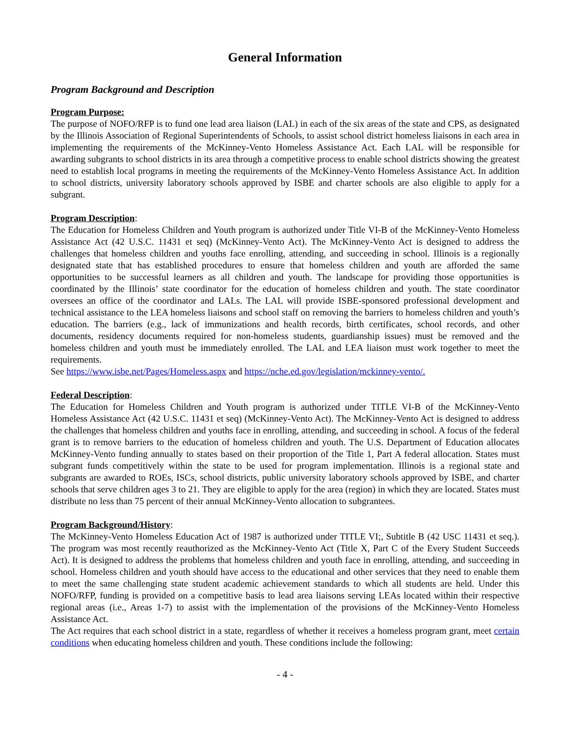General Information
Program Background and Description
Program Purpose:
The purpose of NOFO/RFP is to fund one lead area liaison (LAL) in each of the six areas of the state and CPS, as designated by the Illinois Association of Regional Superintendents of Schools, to assist school district homeless liaisons in each area in implementing the requirements of the McKinney-Vento Homeless Assistance Act. Each LAL will be responsible for awarding subgrants to school districts in its area through a competitive process to enable school districts showing the greatest need to establish local programs in meeting the requirements of the McKinney-Vento Homeless Assistance Act. In addition to school districts, university laboratory schools approved by ISBE and charter schools are also eligible to apply for a subgrant.
Program Description:
The Education for Homeless Children and Youth program is authorized under Title VI-B of the McKinney-Vento Homeless Assistance Act (42 U.S.C. 11431 et seq) (McKinney-Vento Act). The McKinney-Vento Act is designed to address the challenges that homeless children and youths face enrolling, attending, and succeeding in school. Illinois is a regionally designated state that has established procedures to ensure that homeless children and youth are afforded the same opportunities to be successful learners as all children and youth. The landscape for providing those opportunities is coordinated by the Illinois’ state coordinator for the education of homeless children and youth. The state coordinator oversees an office of the coordinator and LALs. The LAL will provide ISBE-sponsored professional development and technical assistance to the LEA homeless liaisons and school staff on removing the barriers to homeless children and youth’s education. The barriers (e.g., lack of immunizations and health records, birth certificates, school records, and other documents, residency documents required for non-homeless students, guardianship issues) must be removed and the homeless children and youth must be immediately enrolled. The LAL and LEA liaison must work together to meet the requirements.
See https://www.isbe.net/Pages/Homeless.aspx and https://nche.ed.gov/legislation/mckinney-vento/.
Federal Description:
The Education for Homeless Children and Youth program is authorized under TITLE VI-B of the McKinney-Vento Homeless Assistance Act (42 U.S.C. 11431 et seq) (McKinney-Vento Act). The McKinney-Vento Act is designed to address the challenges that homeless children and youths face in enrolling, attending, and succeeding in school. A focus of the federal grant is to remove barriers to the education of homeless children and youth. The U.S. Department of Education allocates McKinney-Vento funding annually to states based on their proportion of the Title 1, Part A federal allocation. States must subgrant funds competitively within the state to be used for program implementation. Illinois is a regional state and subgrants are awarded to ROEs, ISCs, school districts, public university laboratory schools approved by ISBE, and charter schools that serve children ages 3 to 21. They are eligible to apply for the area (region) in which they are located. States must distribute no less than 75 percent of their annual McKinney-Vento allocation to subgrantees.
Program Background/History:
The McKinney-Vento Homeless Education Act of 1987 is authorized under TITLE VI;, Subtitle B (42 USC 11431 et seq.). The program was most recently reauthorized as the McKinney-Vento Act (Title X, Part C of the Every Student Succeeds Act). It is designed to address the problems that homeless children and youth face in enrolling, attending, and succeeding in school. Homeless children and youth should have access to the educational and other services that they need to enable them to meet the same challenging state student academic achievement standards to which all students are held. Under this NOFO/RFP, funding is provided on a competitive basis to lead area liaisons serving LEAs located within their respective regional areas (i.e., Areas 1-7) to assist with the implementation of the provisions of the McKinney-Vento Homeless Assistance Act.
The Act requires that each school district in a state, regardless of whether it receives a homeless program grant, meet certain conditions when educating homeless children and youth. These conditions include the following:
- 4 -